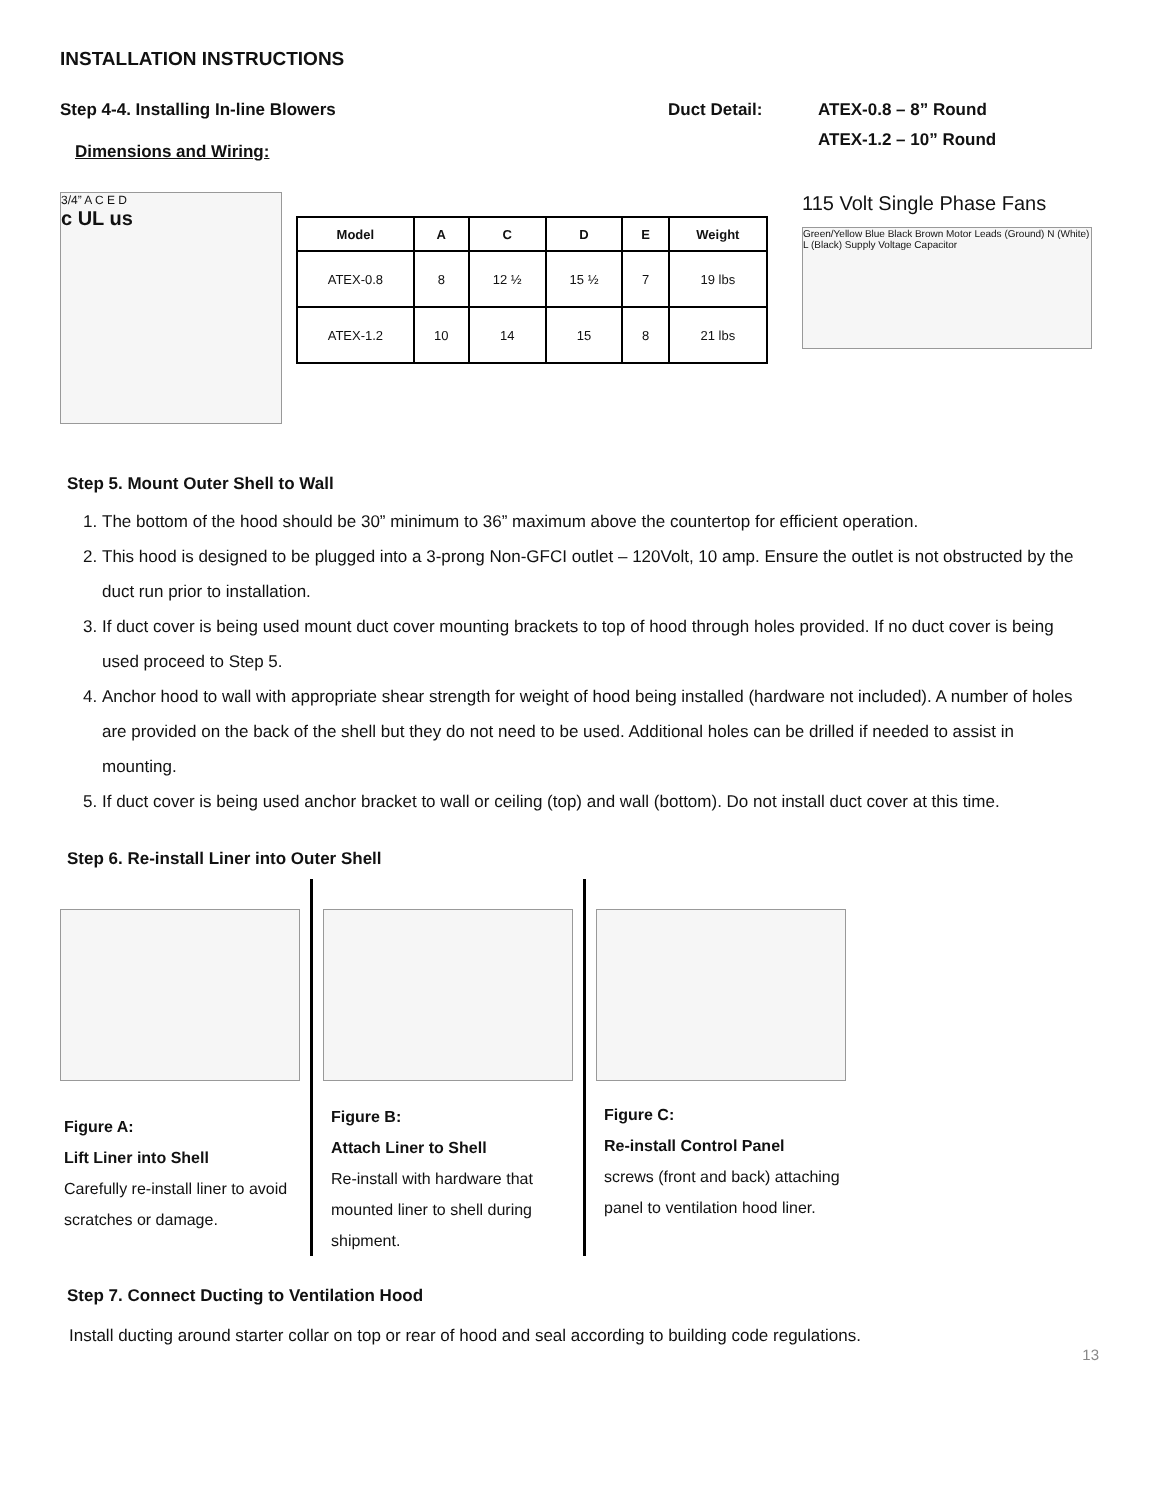INSTALLATION INSTRUCTIONS
Step 4-4. Installing In-line Blowers Duct Detail: ATEX-0.8 – 8” Round
ATEX-1.2 – 10” Round
Dimensions and Wiring:
3/4” A C E D
c UL us
| Model | A | C | D | E | Weight |
| --- | --- | --- | --- | --- | --- |
| ATEX-0.8 | 8 | 12 ½ | 15 ½ | 7 | 19 lbs |
| ATEX-1.2 | 10 | 14 | 15 | 8 | 21 lbs |
115 Volt Single Phase Fans
Green/Yellow Blue Black Brown Motor Leads (Ground) N (White) L (Black) Supply Voltage Capacitor
Step 5. Mount Outer Shell to Wall
1. The bottom of the hood should be 30” minimum to 36” maximum above the countertop for efficient operation.
2. This hood is designed to be plugged into a 3-prong Non-GFCI outlet – 120Volt, 10 amp. Ensure the outlet is not obstructed by the duct run prior to installation.
3. If duct cover is being used mount duct cover mounting brackets to top of hood through holes provided. If no duct cover is being used proceed to Step 5.
4. Anchor hood to wall with appropriate shear strength for weight of hood being installed (hardware not included). A number of holes are provided on the back of the shell but they do not need to be used. Additional holes can be drilled if needed to assist in mounting.
5. If duct cover is being used anchor bracket to wall or ceiling (top) and wall (bottom). Do not install duct cover at this time.
Step 6. Re-install Liner into Outer Shell
Figure A:
Lift Liner into Shell
Carefully re-install liner to avoid scratches or damage.
Figure B:
Attach Liner to Shell
Re-install with hardware that mounted liner to shell during shipment.
Figure C:
Re-install Control Panel
screws (front and back) attaching panel to ventilation hood liner.
Step 7. Connect Ducting to Ventilation Hood
Install ducting around starter collar on top or rear of hood and seal according to building code regulations.
13